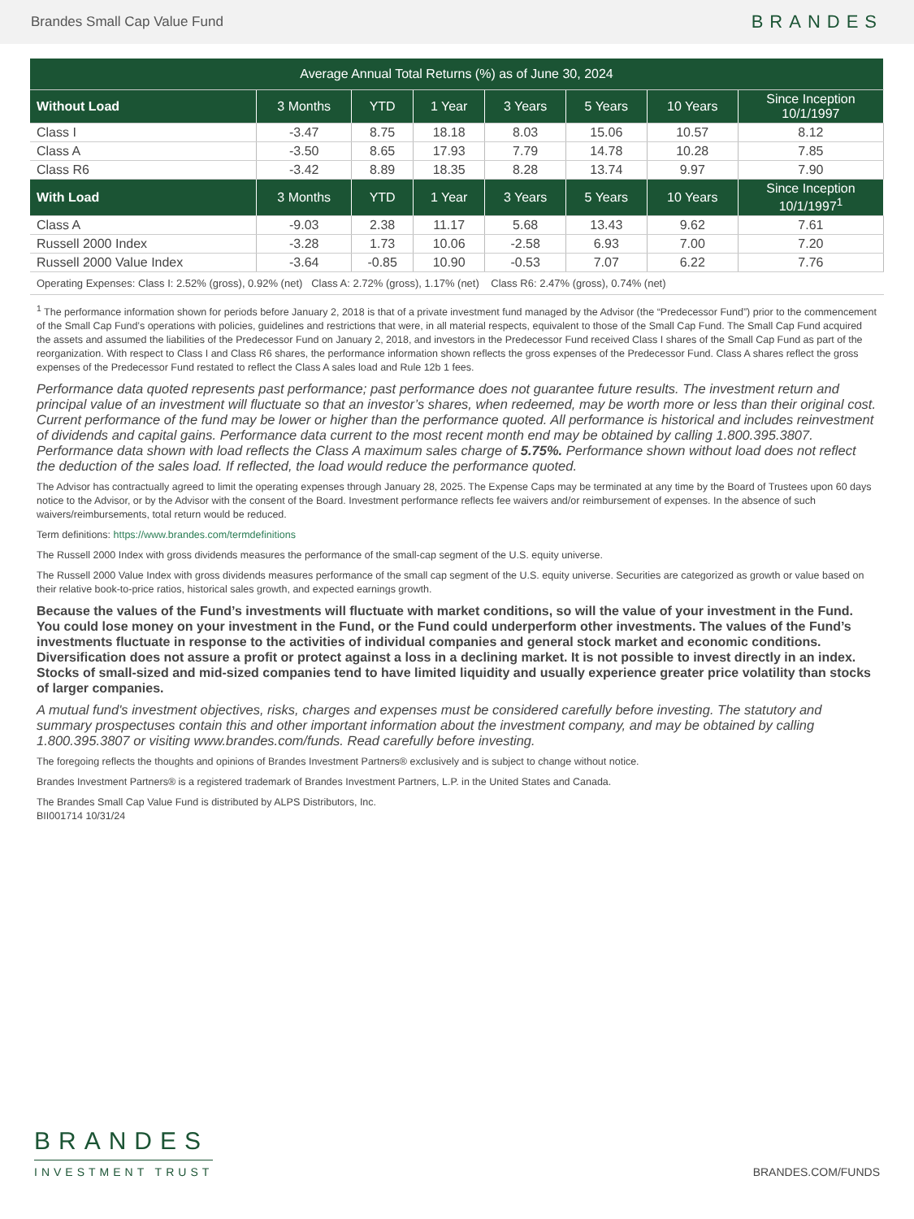Brandes Small Cap Value Fund BRANDES
| Average Annual Total Returns (%) as of June 30, 2024 | | | | | | | |
| --- | --- | --- | --- | --- | --- | --- | --- |
| Without Load | 3 Months | YTD | 1 Year | 3 Years | 5 Years | 10 Years | Since Inception 10/1/1997 |
| Class I | -3.47 | 8.75 | 18.18 | 8.03 | 15.06 | 10.57 | 8.12 |
| Class A | -3.50 | 8.65 | 17.93 | 7.79 | 14.78 | 10.28 | 7.85 |
| Class R6 | -3.42 | 8.89 | 18.35 | 8.28 | 13.74 | 9.97 | 7.90 |
| With Load | 3 Months | YTD | 1 Year | 3 Years | 5 Years | 10 Years | Since Inception 10/1/1997<sup>1</sup> |
| Class A | -9.03 | 2.38 | 11.17 | 5.68 | 13.43 | 9.62 | 7.61 |
| Russell 2000 Index | -3.28 | 1.73 | 10.06 | -2.58 | 6.93 | 7.00 | 7.20 |
| Russell 2000 Value Index | -3.64 | -0.85 | 10.90 | -0.53 | 7.07 | 6.22 | 7.76 |
| Operating Expenses: Class I: 2.52% (gross), 0.92% (net) Class A: 2.72% (gross), 1.17% (net) Class R6: 2.47% (gross), 0.74% (net) | | | | | | | |
<sup>1</sup> The performance information shown for periods before January 2, 2018 is that of a private investment fund managed by the Advisor (the “Predecessor Fund”) prior to the commencement of the Small Cap Fund’s operations with policies, guidelines and restrictions that were, in all material respects, equivalent to those of the Small Cap Fund. The Small Cap Fund acquired the assets and assumed the liabilities of the Predecessor Fund on January 2, 2018, and investors in the Predecessor Fund received Class I shares of the Small Cap Fund as part of the reorganization. With respect to Class I and Class R6 shares, the performance information shown reflects the gross expenses of the Predecessor Fund. Class A shares reflect the gross expenses of the Predecessor Fund restated to reflect the Class A sales load and Rule 12b 1 fees.
Performance data quoted represents past performance; past performance does not guarantee future results. The investment return and principal value of an investment will fluctuate so that an investor’s shares, when redeemed, may be worth more or less than their original cost. Current performance of the fund may be lower or higher than the performance quoted. All performance is historical and includes reinvestment of dividends and capital gains. Performance data current to the most recent month end may be obtained by calling 1.800.395.3807. Performance data shown with load reflects the Class A maximum sales charge of 5.75%. Performance shown without load does not reflect the deduction of the sales load. If reflected, the load would reduce the performance quoted.
The Advisor has contractually agreed to limit the operating expenses through January 28, 2025. The Expense Caps may be terminated at any time by the Board of Trustees upon 60 days notice to the Advisor, or by the Advisor with the consent of the Board. Investment performance reflects fee waivers and/or reimbursement of expenses. In the absence of such waivers/reimbursements, total return would be reduced.
Term definitions: https://www.brandes.com/termdefinitions
The Russell 2000 Index with gross dividends measures the performance of the small-cap segment of the U.S. equity universe.
The Russell 2000 Value Index with gross dividends measures performance of the small cap segment of the U.S. equity universe. Securities are categorized as growth or value based on their relative book-to-price ratios, historical sales growth, and expected earnings growth.
Because the values of the Fund’s investments will fluctuate with market conditions, so will the value of your investment in the Fund. You could lose money on your investment in the Fund, or the Fund could underperform other investments. The values of the Fund’s investments fluctuate in response to the activities of individual companies and general stock market and economic conditions. Diversification does not assure a profit or protect against a loss in a declining market. It is not possible to invest directly in an index. Stocks of small-sized and mid-sized companies tend to have limited liquidity and usually experience greater price volatility than stocks of larger companies.
A mutual fund's investment objectives, risks, charges and expenses must be considered carefully before investing. The statutory and summary prospectuses contain this and other important information about the investment company, and may be obtained by calling 1.800.395.3807 or visiting www.brandes.com/funds. Read carefully before investing.
The foregoing reflects the thoughts and opinions of Brandes Investment Partners® exclusively and is subject to change without notice.
Brandes Investment Partners® is a registered trademark of Brandes Investment Partners, L.P. in the United States and Canada.
The Brandes Small Cap Value Fund is distributed by ALPS Distributors, Inc.
BII001714 10/31/24
BRANDES
INVESTMENT TRUST
BRANDES.COM/FUNDS